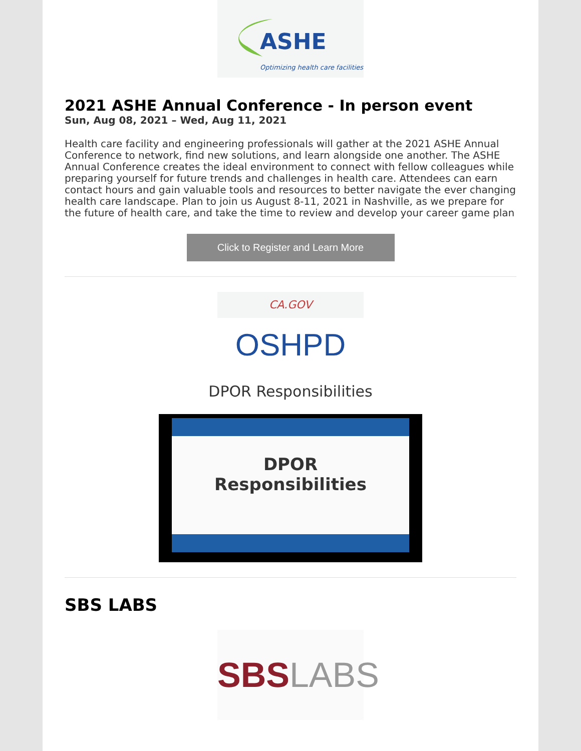ASHE
Optimizing health care facilities
2021 ASHE Annual Conference - In person event
Sun, Aug 08, 2021 – Wed, Aug 11, 2021
Health care facility and engineering professionals will gather at the 2021 ASHE Annual Conference to network, find new solutions, and learn alongside one another. The ASHE Annual Conference creates the ideal environment to connect with fellow colleagues while preparing yourself for future trends and challenges in health care. Attendees can earn contact hours and gain valuable tools and resources to better navigate the ever changing health care landscape. Plan to join us August 8-11, 2021 in Nashville, as we prepare for the future of health care, and take the time to review and develop your career game plan
Click to Register and Learn More
CA.GOV
OSHPD
DPOR Responsibilities
DPOR
Responsibilities
SBS LABS
SBS LABS